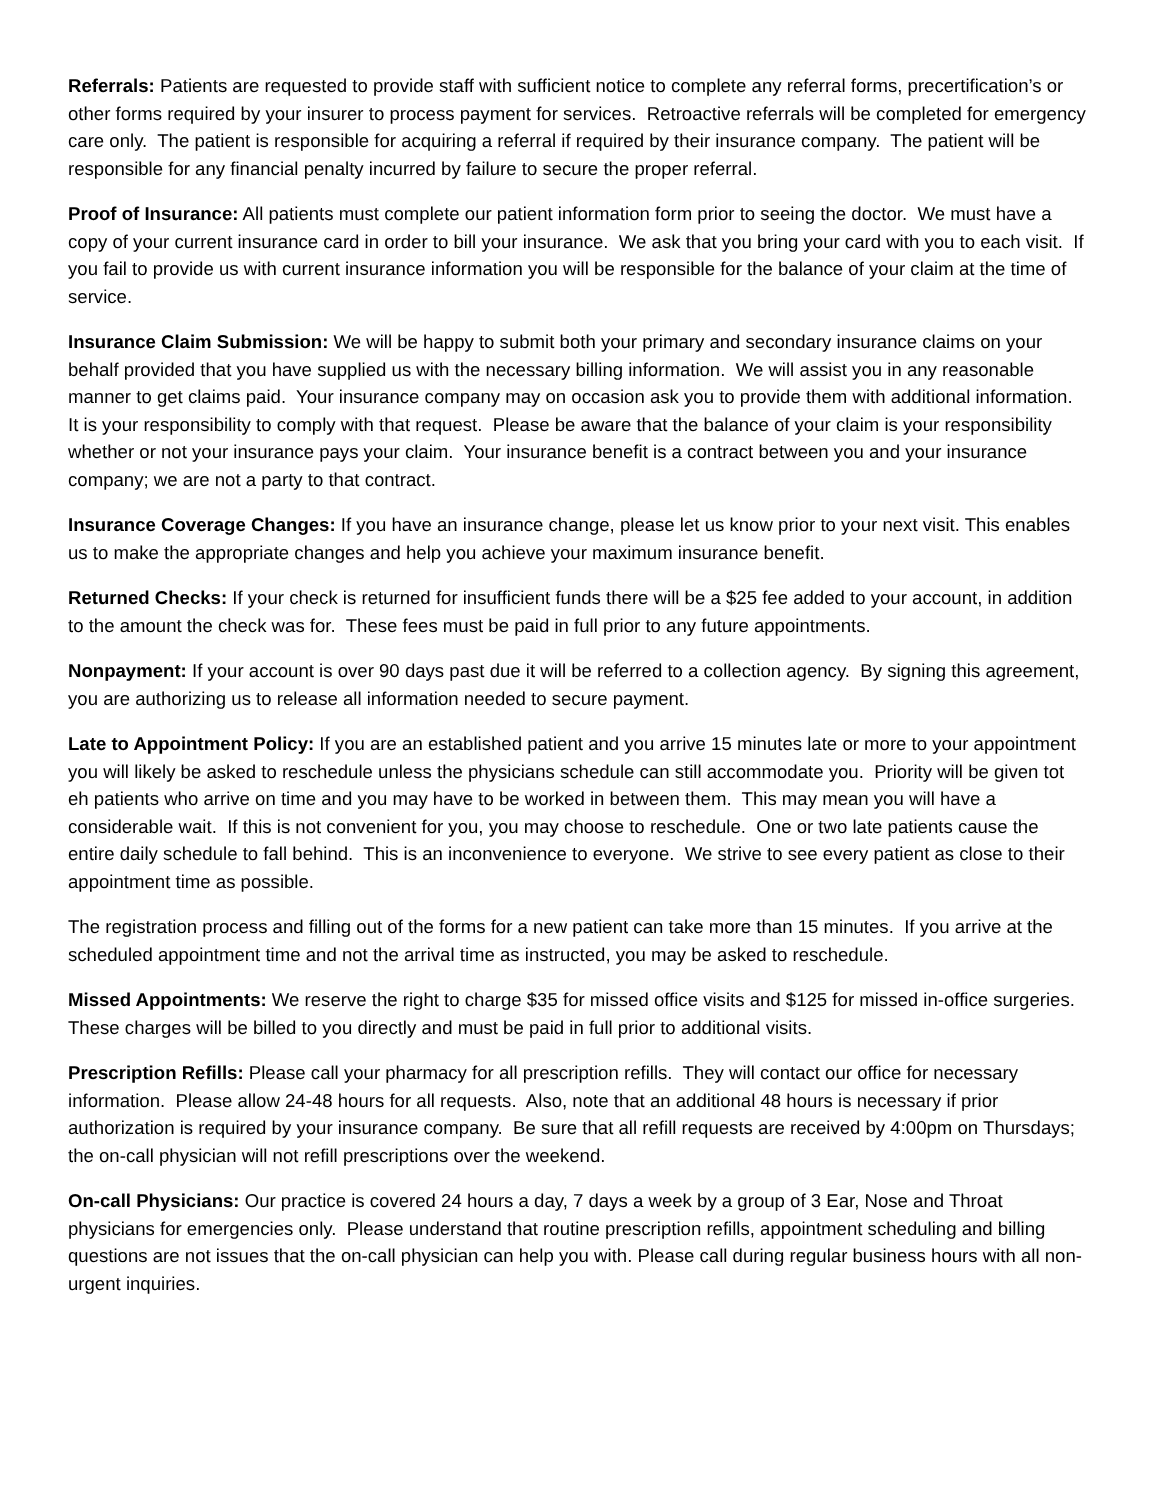Referrals: Patients are requested to provide staff with sufficient notice to complete any referral forms, precertification’s or other forms required by your insurer to process payment for services. Retroactive referrals will be completed for emergency care only. The patient is responsible for acquiring a referral if required by their insurance company. The patient will be responsible for any financial penalty incurred by failure to secure the proper referral.
Proof of Insurance: All patients must complete our patient information form prior to seeing the doctor. We must have a copy of your current insurance card in order to bill your insurance. We ask that you bring your card with you to each visit. If you fail to provide us with current insurance information you will be responsible for the balance of your claim at the time of service.
Insurance Claim Submission: We will be happy to submit both your primary and secondary insurance claims on your behalf provided that you have supplied us with the necessary billing information. We will assist you in any reasonable manner to get claims paid. Your insurance company may on occasion ask you to provide them with additional information. It is your responsibility to comply with that request. Please be aware that the balance of your claim is your responsibility whether or not your insurance pays your claim. Your insurance benefit is a contract between you and your insurance company; we are not a party to that contract.
Insurance Coverage Changes: If you have an insurance change, please let us know prior to your next visit. This enables us to make the appropriate changes and help you achieve your maximum insurance benefit.
Returned Checks: If your check is returned for insufficient funds there will be a $25 fee added to your account, in addition to the amount the check was for. These fees must be paid in full prior to any future appointments.
Nonpayment: If your account is over 90 days past due it will be referred to a collection agency. By signing this agreement, you are authorizing us to release all information needed to secure payment.
Late to Appointment Policy: If you are an established patient and you arrive 15 minutes late or more to your appointment you will likely be asked to reschedule unless the physicians schedule can still accommodate you. Priority will be given tot eh patients who arrive on time and you may have to be worked in between them. This may mean you will have a considerable wait. If this is not convenient for you, you may choose to reschedule. One or two late patients cause the entire daily schedule to fall behind. This is an inconvenience to everyone. We strive to see every patient as close to their appointment time as possible.
The registration process and filling out of the forms for a new patient can take more than 15 minutes. If you arrive at the scheduled appointment time and not the arrival time as instructed, you may be asked to reschedule.
Missed Appointments: We reserve the right to charge $35 for missed office visits and $125 for missed in-office surgeries. These charges will be billed to you directly and must be paid in full prior to additional visits.
Prescription Refills: Please call your pharmacy for all prescription refills. They will contact our office for necessary information. Please allow 24-48 hours for all requests. Also, note that an additional 48 hours is necessary if prior authorization is required by your insurance company. Be sure that all refill requests are received by 4:00pm on Thursdays; the on-call physician will not refill prescriptions over the weekend.
On-call Physicians: Our practice is covered 24 hours a day, 7 days a week by a group of 3 Ear, Nose and Throat physicians for emergencies only. Please understand that routine prescription refills, appointment scheduling and billing questions are not issues that the on-call physician can help you with. Please call during regular business hours with all non-urgent inquiries.